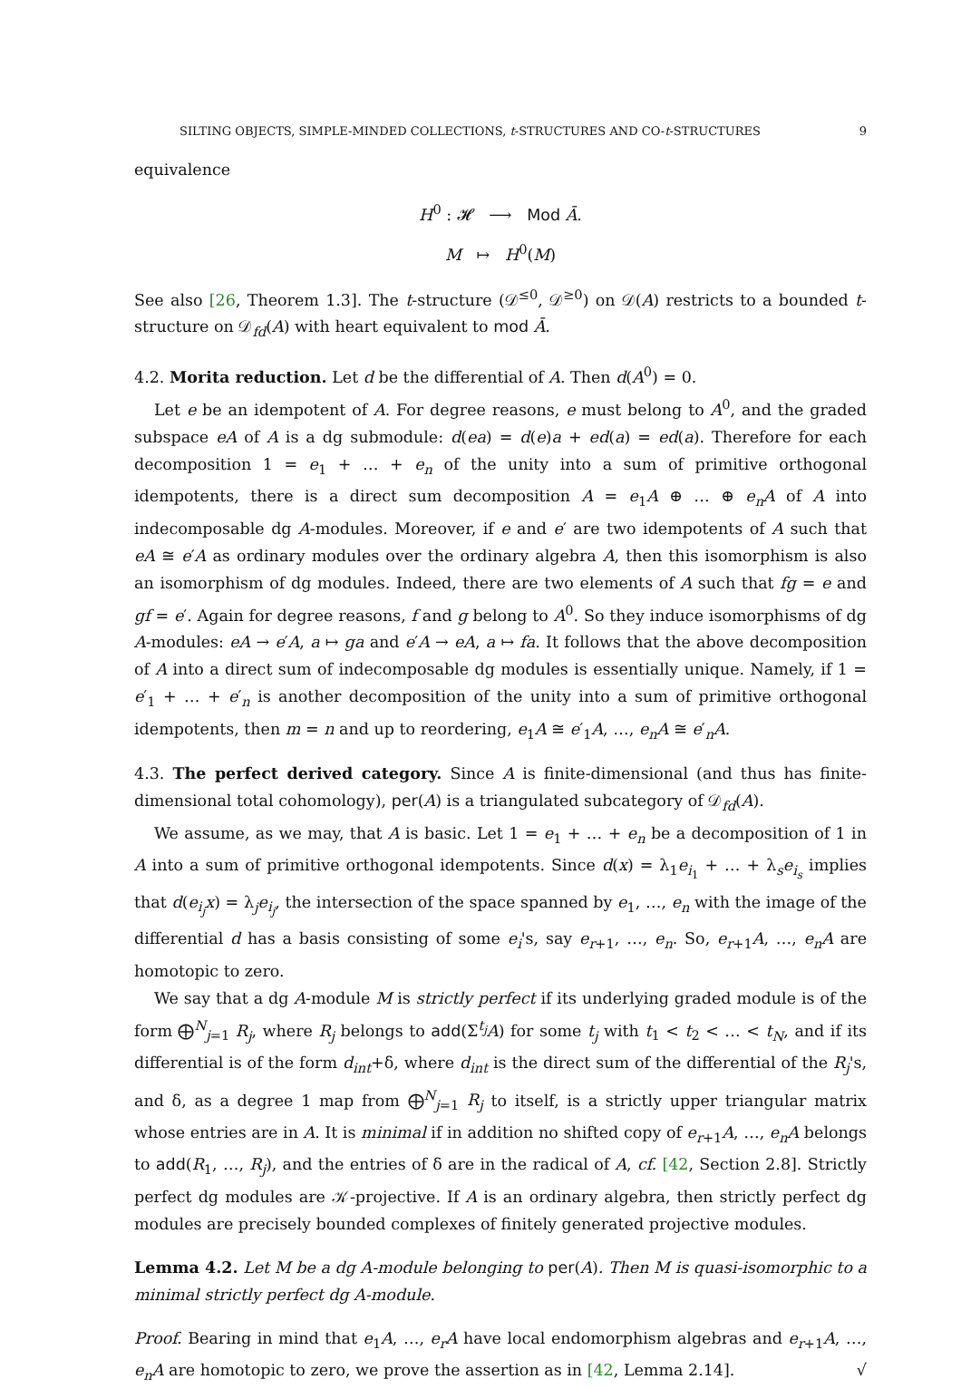SILTING OBJECTS, SIMPLE-MINDED COLLECTIONS, t-STRUCTURES AND CO-t-STRUCTURES 9
equivalence
H<sup>0</sup> : 𝓗 ⟶ Mod Ā.
M ↦ H<sup>0</sup>(M)
See also [26, Theorem 1.3]. The t-structure (𝒟<sup>≤0</sup>, 𝒟<sup>≥0</sup>) on 𝒟(A) restricts to a bounded t-structure on 𝒟<sub>fd</sub>(A) with heart equivalent to mod Ā.
4.2. Morita reduction. Let d be the differential of A. Then d(A<sup>0</sup>) = 0.
Let e be an idempotent of A. For degree reasons, e must belong to A<sup>0</sup>, and the graded subspace eA of A is a dg submodule: d(ea) = d(e)a + ed(a) = ed(a). Therefore for each decomposition 1 = e<sub>1</sub> + … + e<sub>n</sub> of the unity into a sum of primitive orthogonal idempotents, there is a direct sum decomposition A = e<sub>1</sub>A ⊕ … ⊕ e<sub>n</sub>A of A into indecomposable dg A-modules. Moreover, if e and e′ are two idempotents of A such that eA ≅ e′A as ordinary modules over the ordinary algebra A, then this isomorphism is also an isomorphism of dg modules. Indeed, there are two elements of A such that fg = e and gf = e′. Again for degree reasons, f and g belong to A<sup>0</sup>. So they induce isomorphisms of dg A-modules: eA → e′A, a ↦ ga and e′A → eA, a ↦ fa. It follows that the above decomposition of A into a direct sum of indecomposable dg modules is essentially unique. Namely, if 1 = e′<sub>1</sub> + … + e′<sub>n</sub> is another decomposition of the unity into a sum of primitive orthogonal idempotents, then m = n and up to reordering, e<sub>1</sub>A ≅ e′<sub>1</sub>A, …, e<sub>n</sub>A ≅ e′<sub>n</sub>A.
4.3. The perfect derived category. Since A is finite-dimensional (and thus has finite-dimensional total cohomology), per(A) is a triangulated subcategory of 𝒟<sub>fd</sub>(A).
We assume, as we may, that A is basic. Let 1 = e<sub>1</sub> + … + e<sub>n</sub> be a decomposition of 1 in A into a sum of primitive orthogonal idempotents. Since d(x) = λ<sub>1</sub>e<sub>i<sub>1</sub></sub> + … + λ<sub>s</sub>e<sub>i<sub>s</sub></sub> implies that d(e<sub>i<sub>j</sub></sub>x) = λ<sub>j</sub>e<sub>i<sub>j</sub></sub>, the intersection of the space spanned by e<sub>1</sub>, …, e<sub>n</sub> with the image of the differential d has a basis consisting of some e<sub>i</sub>'s, say e<sub>r+1</sub>, …, e<sub>n</sub>. So, e<sub>r+1</sub>A, …, e<sub>n</sub>A are homotopic to zero.
We say that a dg A-module M is strictly perfect if its underlying graded module is of the form ⨁<sup>N</sup><sub>j=1</sub> R<sub>j</sub>, where R<sub>j</sub> belongs to add(Σ<sup>t<sub>j</sub></sup>A) for some t<sub>j</sub> with t<sub>1</sub> < t<sub>2</sub> < … < t<sub>N</sub>, and if its differential is of the form d<sub>int</sub>+δ, where d<sub>int</sub> is the direct sum of the differential of the R<sub>j</sub>'s, and δ, as a degree 1 map from ⨁<sup>N</sup><sub>j=1</sub> R<sub>j</sub> to itself, is a strictly upper triangular matrix whose entries are in A. It is minimal if in addition no shifted copy of e<sub>r+1</sub>A, …, e<sub>n</sub>A belongs to add(R<sub>1</sub>, …, R<sub>j</sub>), and the entries of δ are in the radical of A, cf. [42, Section 2.8]. Strictly perfect dg modules are 𝒦-projective. If A is an ordinary algebra, then strictly perfect dg modules are precisely bounded complexes of finitely generated projective modules.
Lemma 4.2. Let M be a dg A-module belonging to per(A). Then M is quasi-isomorphic to a minimal strictly perfect dg A-module.
Proof. Bearing in mind that e<sub>1</sub>A, …, e<sub>r</sub>A have local endomorphism algebras and e<sub>r+1</sub>A, …, e<sub>n</sub>A are homotopic to zero, we prove the assertion as in [42, Lemma 2.14]. √